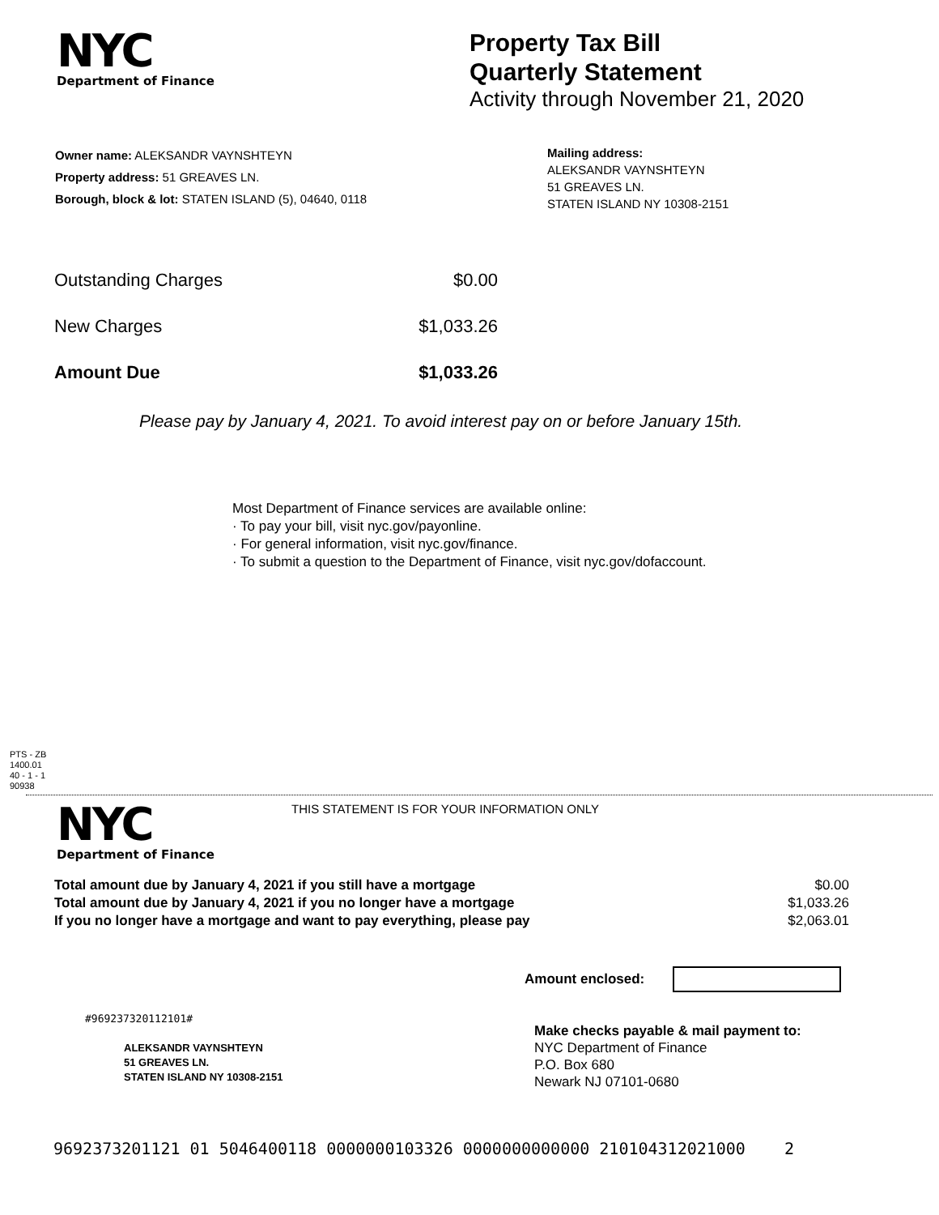NYC
Department of Finance
Property Tax Bill
Quarterly Statement
Activity through November 21, 2020
Owner name: ALEKSANDR VAYNSHTEYN
Property address: 51 GREAVES LN.
Borough, block & lot: STATEN ISLAND (5), 04640, 0118
Mailing address:
ALEKSANDR VAYNSHTEYN
51 GREAVES LN.
STATEN ISLAND NY 10308-2151
| Outstanding Charges | $0.00 |
| New Charges | $1,033.26 |
| Amount Due | $1,033.26 |
Please pay by January 4, 2021. To avoid interest pay on or before January 15th.
Most Department of Finance services are available online:
· To pay your bill, visit nyc.gov/payonline.
· For general information, visit nyc.gov/finance.
· To submit a question to the Department of Finance, visit nyc.gov/dofaccount.
PTS - ZB
1400.01
40 - 1 - 1
90938
NYC
Department of Finance
THIS STATEMENT IS FOR YOUR INFORMATION ONLY
| Total amount due by January 4, 2021 if you still have a mortgage | $0.00 |
| Total amount due by January 4, 2021 if you no longer have a mortgage | $1,033.26 |
| If you no longer have a mortgage and want to pay everything, please pay | $2,063.01 |
Amount enclosed:
#969237320112101#
ALEKSANDR VAYNSHTEYN
51 GREAVES LN.
STATEN ISLAND NY 10308-2151
Make checks payable & mail payment to:
NYC Department of Finance
P.O. Box 680
Newark NJ 07101-0680
969237320112​1 01 5046400118 0000000103326 0000000000000 210104312021000 2